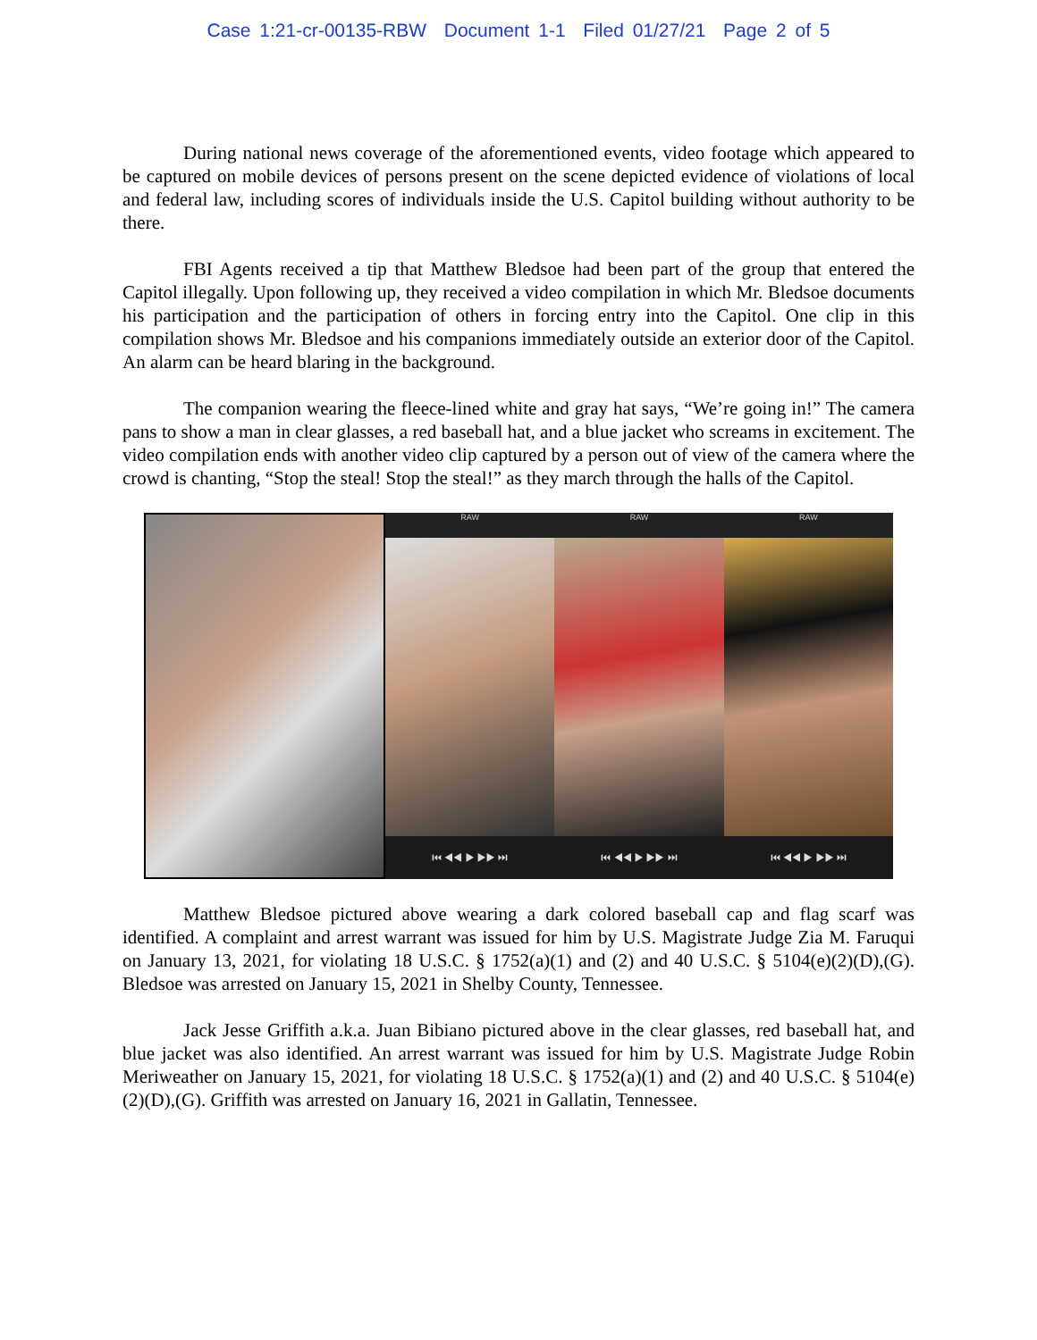Case 1:21-cr-00135-RBW Document 1-1 Filed 01/27/21 Page 2 of 5
During national news coverage of the aforementioned events, video footage which appeared to be captured on mobile devices of persons present on the scene depicted evidence of violations of local and federal law, including scores of individuals inside the U.S. Capitol building without authority to be there.
FBI Agents received a tip that Matthew Bledsoe had been part of the group that entered the Capitol illegally. Upon following up, they received a video compilation in which Mr. Bledsoe documents his participation and the participation of others in forcing entry into the Capitol. One clip in this compilation shows Mr. Bledsoe and his companions immediately outside an exterior door of the Capitol. An alarm can be heard blaring in the background.
The companion wearing the fleece-lined white and gray hat says, “We’re going in!” The camera pans to show a man in clear glasses, a red baseball hat, and a blue jacket who screams in excitement. The video compilation ends with another video clip captured by a person out of view of the camera where the crowd is chanting, “Stop the steal! Stop the steal!” as they march through the halls of the Capitol.
RAW
⏮ ◀◀ ▶ ▶▶ ⏭
RAW
⏮ ◀◀ ▶ ▶▶ ⏭
RAW
⏮ ◀◀ ▶ ▶▶ ⏭
Matthew Bledsoe pictured above wearing a dark colored baseball cap and flag scarf was identified. A complaint and arrest warrant was issued for him by U.S. Magistrate Judge Zia M. Faruqui on January 13, 2021, for violating 18 U.S.C. § 1752(a)(1) and (2) and 40 U.S.C. § 5104(e)(2)(D),(G). Bledsoe was arrested on January 15, 2021 in Shelby County, Tennessee.
Jack Jesse Griffith a.k.a. Juan Bibiano pictured above in the clear glasses, red baseball hat, and blue jacket was also identified. An arrest warrant was issued for him by U.S. Magistrate Judge Robin Meriweather on January 15, 2021, for violating 18 U.S.C. § 1752(a)(1) and (2) and 40 U.S.C. § 5104(e)(2)(D),(G). Griffith was arrested on January 16, 2021 in Gallatin, Tennessee.